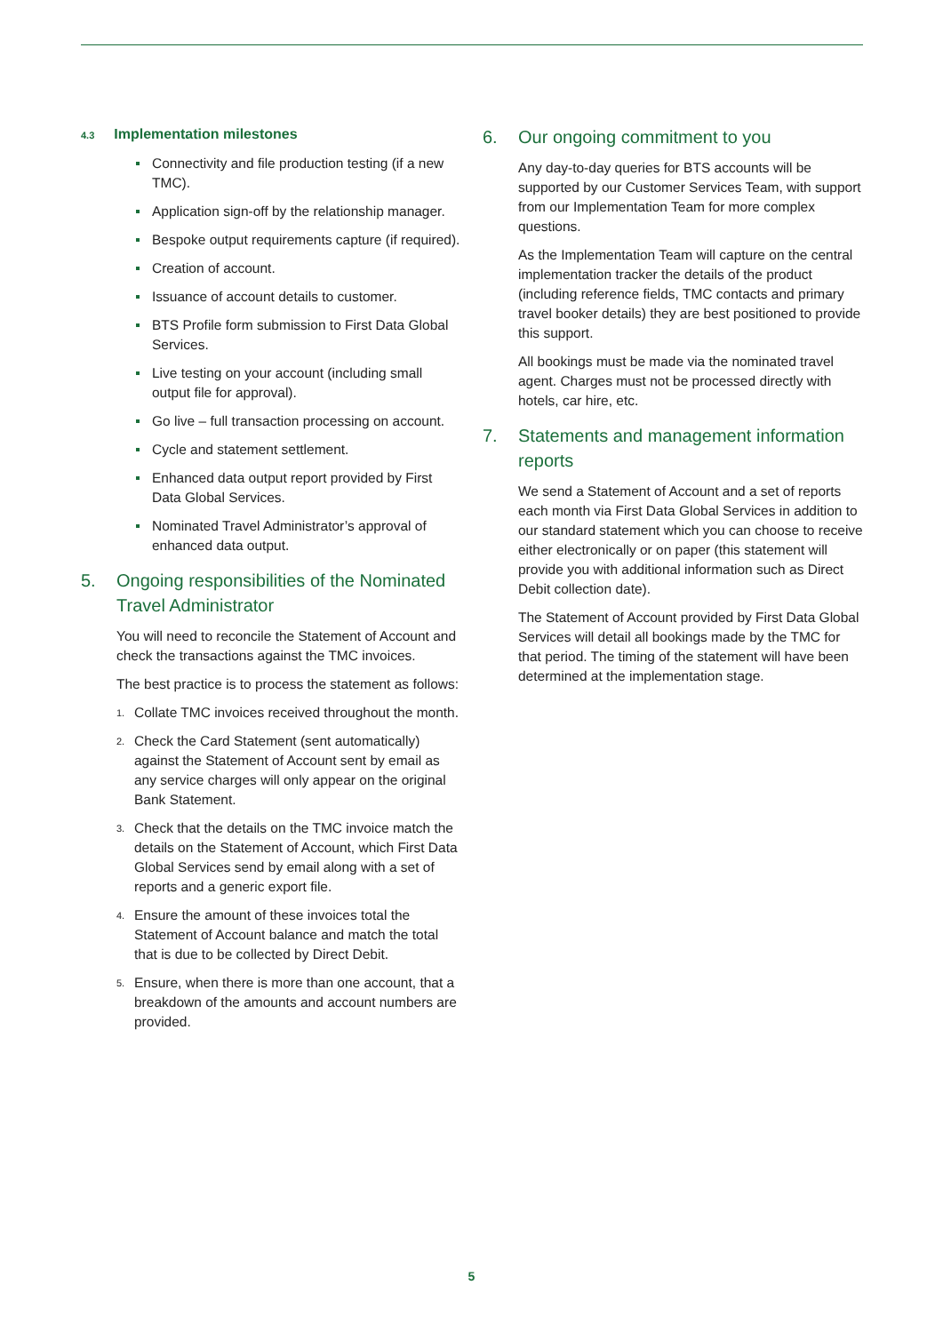4.3 Implementation milestones
Connectivity and file production testing (if a new TMC).
Application sign-off by the relationship manager.
Bespoke output requirements capture (if required).
Creation of account.
Issuance of account details to customer.
BTS Profile form submission to First Data Global Services.
Live testing on your account (including small output file for approval).
Go live – full transaction processing on account.
Cycle and statement settlement.
Enhanced data output report provided by First Data Global Services.
Nominated Travel Administrator’s approval of enhanced data output.
5. Ongoing responsibilities of the Nominated Travel Administrator
You will need to reconcile the Statement of Account and check the transactions against the TMC invoices.
The best practice is to process the statement as follows:
1. Collate TMC invoices received throughout the month.
2. Check the Card Statement (sent automatically) against the Statement of Account sent by email as any service charges will only appear on the original Bank Statement.
3. Check that the details on the TMC invoice match the details on the Statement of Account, which First Data Global Services send by email along with a set of reports and a generic export file.
4. Ensure the amount of these invoices total the Statement of Account balance and match the total that is due to be collected by Direct Debit.
5. Ensure, when there is more than one account, that a breakdown of the amounts and account numbers are provided.
6. Our ongoing commitment to you
Any day-to-day queries for BTS accounts will be supported by our Customer Services Team, with support from our Implementation Team for more complex questions.
As the Implementation Team will capture on the central implementation tracker the details of the product (including reference fields, TMC contacts and primary travel booker details) they are best positioned to provide this support.
All bookings must be made via the nominated travel agent. Charges must not be processed directly with hotels, car hire, etc.
7. Statements and management information reports
We send a Statement of Account and a set of reports each month via First Data Global Services in addition to our standard statement which you can choose to receive either electronically or on paper (this statement will provide you with additional information such as Direct Debit collection date).
The Statement of Account provided by First Data Global Services will detail all bookings made by the TMC for that period. The timing of the statement will have been determined at the implementation stage.
5